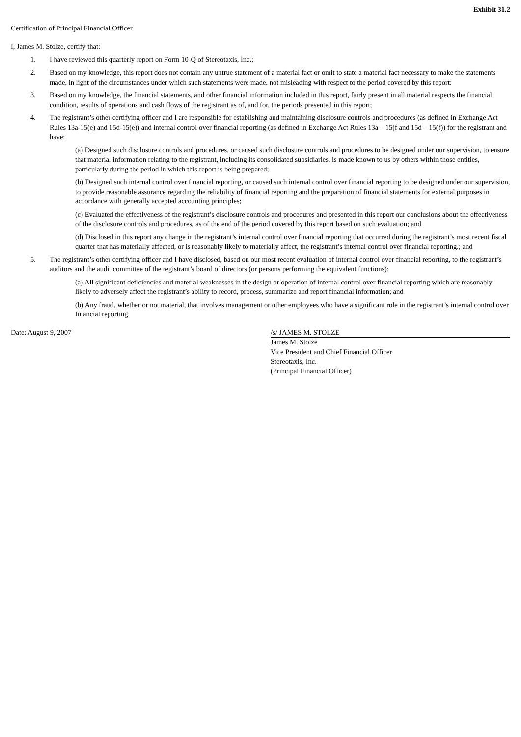Exhibit 31.2
Certification of Principal Financial Officer
I, James M. Stolze, certify that:
1. I have reviewed this quarterly report on Form 10-Q of Stereotaxis, Inc.;
2. Based on my knowledge, this report does not contain any untrue statement of a material fact or omit to state a material fact necessary to make the statements made, in light of the circumstances under which such statements were made, not misleading with respect to the period covered by this report;
3. Based on my knowledge, the financial statements, and other financial information included in this report, fairly present in all material respects the financial condition, results of operations and cash flows of the registrant as of, and for, the periods presented in this report;
4. The registrant’s other certifying officer and I are responsible for establishing and maintaining disclosure controls and procedures (as defined in Exchange Act Rules 13a-15(e) and 15d-15(e)) and internal control over financial reporting (as defined in Exchange Act Rules 13a – 15(f and 15d – 15(f)) for the registrant and have:
(a) Designed such disclosure controls and procedures, or caused such disclosure controls and procedures to be designed under our supervision, to ensure that material information relating to the registrant, including its consolidated subsidiaries, is made known to us by others within those entities, particularly during the period in which this report is being prepared;
(b) Designed such internal control over financial reporting, or caused such internal control over financial reporting to be designed under our supervision, to provide reasonable assurance regarding the reliability of financial reporting and the preparation of financial statements for external purposes in accordance with generally accepted accounting principles;
(c) Evaluated the effectiveness of the registrant’s disclosure controls and procedures and presented in this report our conclusions about the effectiveness of the disclosure controls and procedures, as of the end of the period covered by this report based on such evaluation; and
(d) Disclosed in this report any change in the registrant’s internal control over financial reporting that occurred during the registrant’s most recent fiscal quarter that has materially affected, or is reasonably likely to materially affect, the registrant’s internal control over financial reporting.; and
5. The registrant’s other certifying officer and I have disclosed, based on our most recent evaluation of internal control over financial reporting, to the registrant’s auditors and the audit committee of the registrant’s board of directors (or persons performing the equivalent functions):
(a) All significant deficiencies and material weaknesses in the design or operation of internal control over financial reporting which are reasonably likely to adversely affect the registrant’s ability to record, process, summarize and report financial information; and
(b) Any fraud, whether or not material, that involves management or other employees who have a significant role in the registrant’s internal control over financial reporting.
Date: August 9, 2007 /s/ JAMES M. STOLZE
James M. Stolze
Vice President and Chief Financial Officer
Stereotaxis, Inc.
(Principal Financial Officer)